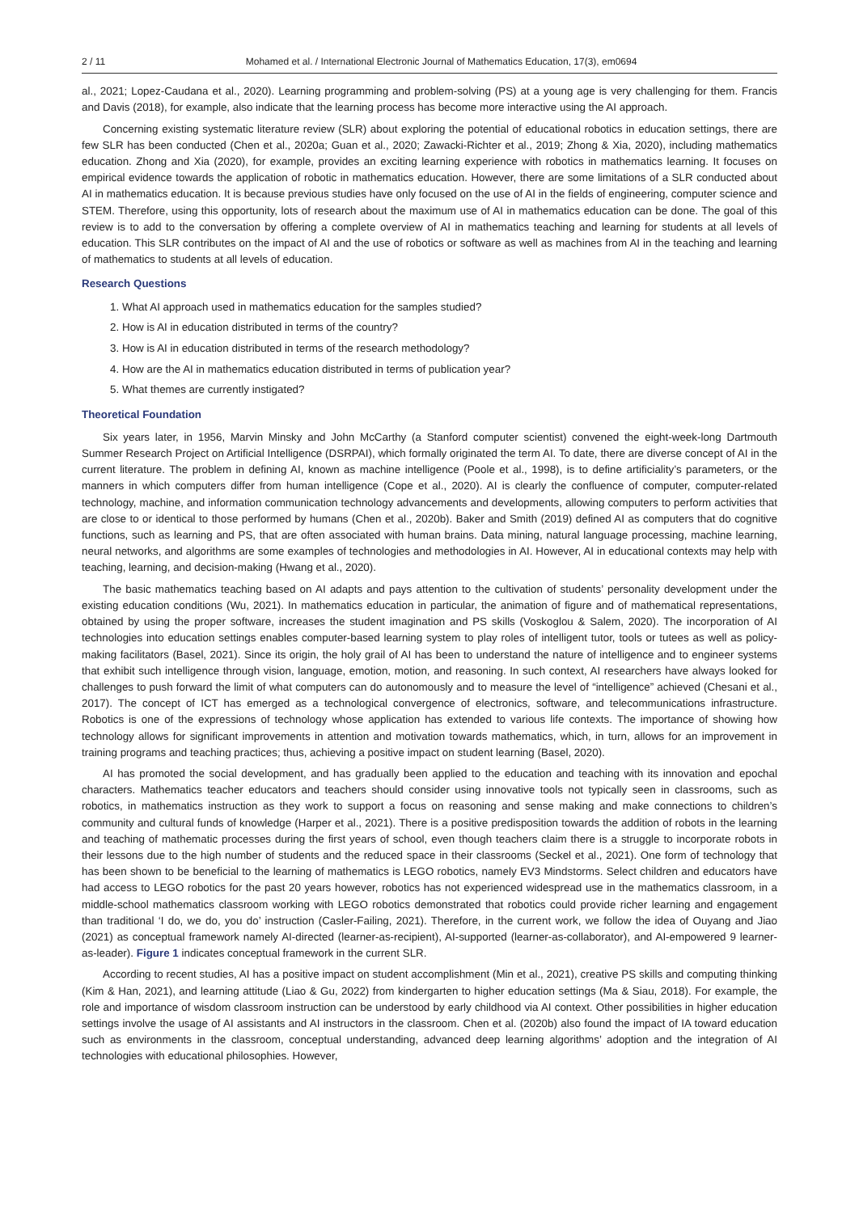2 / 11 Mohamed et al. / International Electronic Journal of Mathematics Education, 17(3), em0694
al., 2021; Lopez-Caudana et al., 2020). Learning programming and problem-solving (PS) at a young age is very challenging for them. Francis and Davis (2018), for example, also indicate that the learning process has become more interactive using the AI approach.
Concerning existing systematic literature review (SLR) about exploring the potential of educational robotics in education settings, there are few SLR has been conducted (Chen et al., 2020a; Guan et al., 2020; Zawacki-Richter et al., 2019; Zhong & Xia, 2020), including mathematics education. Zhong and Xia (2020), for example, provides an exciting learning experience with robotics in mathematics learning. It focuses on empirical evidence towards the application of robotic in mathematics education. However, there are some limitations of a SLR conducted about AI in mathematics education. It is because previous studies have only focused on the use of AI in the fields of engineering, computer science and STEM. Therefore, using this opportunity, lots of research about the maximum use of AI in mathematics education can be done. The goal of this review is to add to the conversation by offering a complete overview of AI in mathematics teaching and learning for students at all levels of education. This SLR contributes on the impact of AI and the use of robotics or software as well as machines from AI in the teaching and learning of mathematics to students at all levels of education.
Research Questions
1. What AI approach used in mathematics education for the samples studied?
2. How is AI in education distributed in terms of the country?
3. How is AI in education distributed in terms of the research methodology?
4. How are the AI in mathematics education distributed in terms of publication year?
5. What themes are currently instigated?
Theoretical Foundation
Six years later, in 1956, Marvin Minsky and John McCarthy (a Stanford computer scientist) convened the eight-week-long Dartmouth Summer Research Project on Artificial Intelligence (DSRPAI), which formally originated the term AI. To date, there are diverse concept of AI in the current literature. The problem in defining AI, known as machine intelligence (Poole et al., 1998), is to define artificiality’s parameters, or the manners in which computers differ from human intelligence (Cope et al., 2020). AI is clearly the confluence of computer, computer-related technology, machine, and information communication technology advancements and developments, allowing computers to perform activities that are close to or identical to those performed by humans (Chen et al., 2020b). Baker and Smith (2019) defined AI as computers that do cognitive functions, such as learning and PS, that are often associated with human brains. Data mining, natural language processing, machine learning, neural networks, and algorithms are some examples of technologies and methodologies in AI. However, AI in educational contexts may help with teaching, learning, and decision-making (Hwang et al., 2020).
The basic mathematics teaching based on AI adapts and pays attention to the cultivation of students’ personality development under the existing education conditions (Wu, 2021). In mathematics education in particular, the animation of figure and of mathematical representations, obtained by using the proper software, increases the student imagination and PS skills (Voskoglou & Salem, 2020). The incorporation of AI technologies into education settings enables computer-based learning system to play roles of intelligent tutor, tools or tutees as well as policy-making facilitators (Basel, 2021). Since its origin, the holy grail of AI has been to understand the nature of intelligence and to engineer systems that exhibit such intelligence through vision, language, emotion, motion, and reasoning. In such context, AI researchers have always looked for challenges to push forward the limit of what computers can do autonomously and to measure the level of “intelligence” achieved (Chesani et al., 2017). The concept of ICT has emerged as a technological convergence of electronics, software, and telecommunications infrastructure. Robotics is one of the expressions of technology whose application has extended to various life contexts. The importance of showing how technology allows for significant improvements in attention and motivation towards mathematics, which, in turn, allows for an improvement in training programs and teaching practices; thus, achieving a positive impact on student learning (Basel, 2020).
AI has promoted the social development, and has gradually been applied to the education and teaching with its innovation and epochal characters. Mathematics teacher educators and teachers should consider using innovative tools not typically seen in classrooms, such as robotics, in mathematics instruction as they work to support a focus on reasoning and sense making and make connections to children’s community and cultural funds of knowledge (Harper et al., 2021). There is a positive predisposition towards the addition of robots in the learning and teaching of mathematic processes during the first years of school, even though teachers claim there is a struggle to incorporate robots in their lessons due to the high number of students and the reduced space in their classrooms (Seckel et al., 2021). One form of technology that has been shown to be beneficial to the learning of mathematics is LEGO robotics, namely EV3 Mindstorms. Select children and educators have had access to LEGO robotics for the past 20 years however, robotics has not experienced widespread use in the mathematics classroom, in a middle-school mathematics classroom working with LEGO robotics demonstrated that robotics could provide richer learning and engagement than traditional ‘I do, we do, you do’ instruction (Casler-Failing, 2021). Therefore, in the current work, we follow the idea of Ouyang and Jiao (2021) as conceptual framework namely AI-directed (learner-as-recipient), AI-supported (learner-as-collaborator), and AI-empowered 9 learner-as-leader). Figure 1 indicates conceptual framework in the current SLR.
According to recent studies, AI has a positive impact on student accomplishment (Min et al., 2021), creative PS skills and computing thinking (Kim & Han, 2021), and learning attitude (Liao & Gu, 2022) from kindergarten to higher education settings (Ma & Siau, 2018). For example, the role and importance of wisdom classroom instruction can be understood by early childhood via AI context. Other possibilities in higher education settings involve the usage of AI assistants and AI instructors in the classroom. Chen et al. (2020b) also found the impact of IA toward education such as environments in the classroom, conceptual understanding, advanced deep learning algorithms’ adoption and the integration of AI technologies with educational philosophies. However,